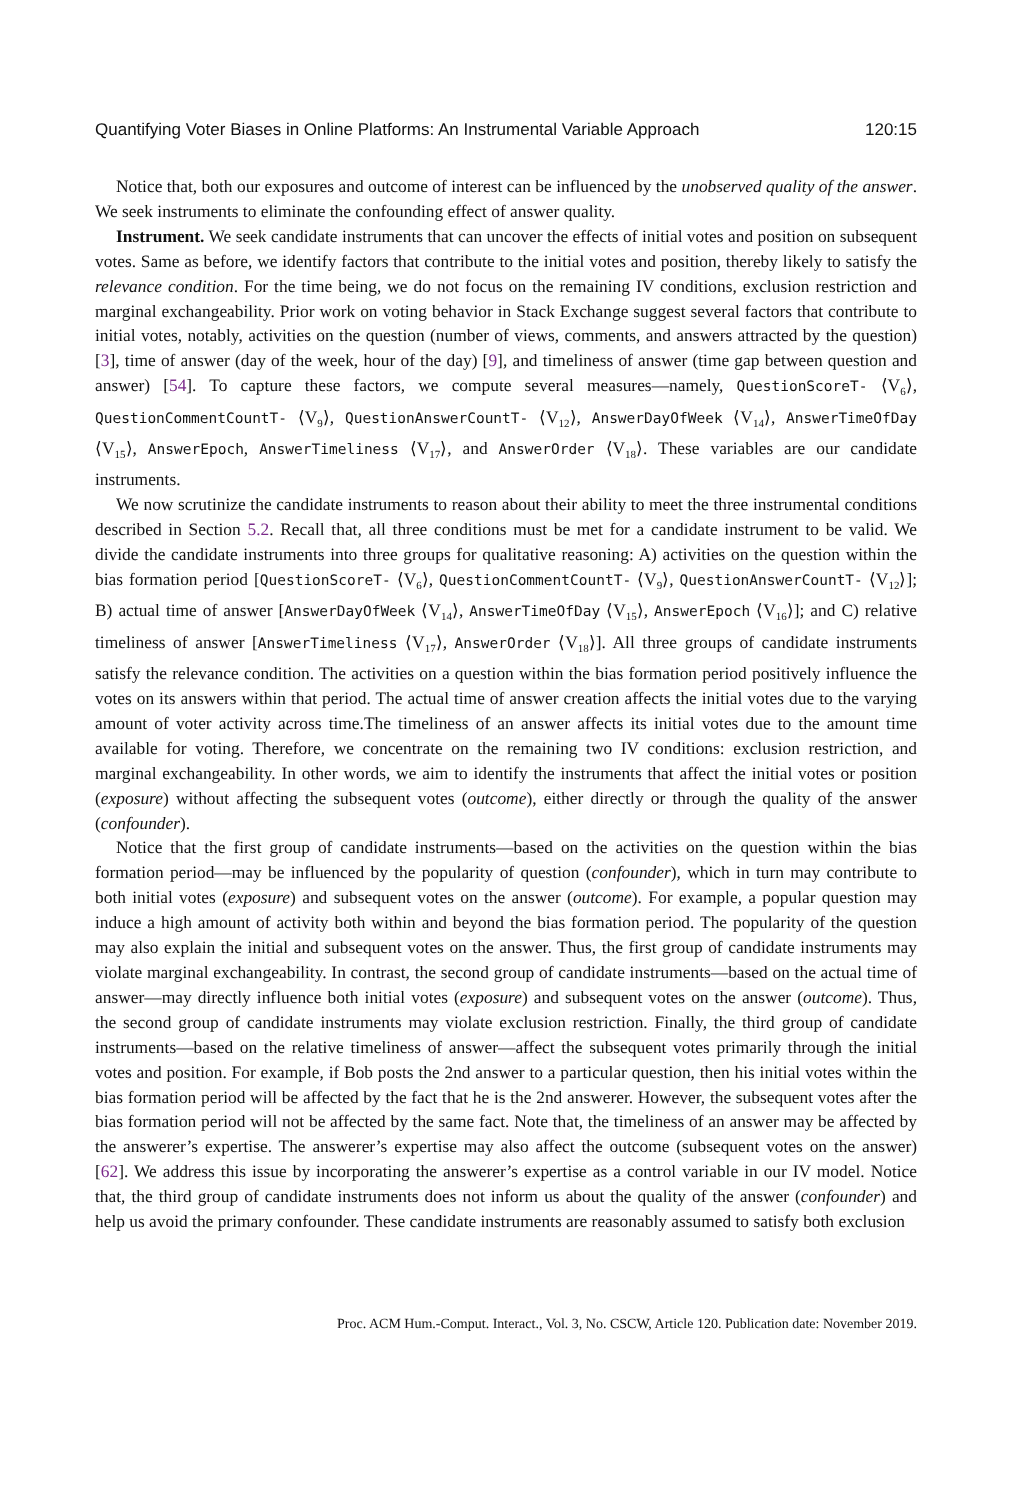Quantifying Voter Biases in Online Platforms: An Instrumental Variable Approach 120:15
Notice that, both our exposures and outcome of interest can be influenced by the unobserved quality of the answer. We seek instruments to eliminate the confounding effect of answer quality.
Instrument. We seek candidate instruments that can uncover the effects of initial votes and position on subsequent votes. Same as before, we identify factors that contribute to the initial votes and position, thereby likely to satisfy the relevance condition. For the time being, we do not focus on the remaining IV conditions, exclusion restriction and marginal exchangeability. Prior work on voting behavior in Stack Exchange suggest several factors that contribute to initial votes, notably, activities on the question (number of views, comments, and answers attracted by the question) [3], time of answer (day of the week, hour of the day) [9], and timeliness of answer (time gap between question and answer) [54]. To capture these factors, we compute several measures—namely, QuestionScoreT- ⟨V<sub>6</sub>⟩, QuestionCommentCountT- ⟨V<sub>9</sub>⟩, QuestionAnswerCountT- ⟨V<sub>12</sub>⟩, AnswerDayOfWeek ⟨V<sub>14</sub>⟩, AnswerTimeOfDay ⟨V<sub>15</sub>⟩, AnswerEpoch, AnswerTimeliness ⟨V<sub>17</sub>⟩, and AnswerOrder ⟨V<sub>18</sub>⟩. These variables are our candidate instruments.
We now scrutinize the candidate instruments to reason about their ability to meet the three instrumental conditions described in Section 5.2. Recall that, all three conditions must be met for a candidate instrument to be valid. We divide the candidate instruments into three groups for qualitative reasoning: A) activities on the question within the bias formation period [QuestionScoreT- ⟨V<sub>6</sub>⟩, QuestionCommentCountT- ⟨V<sub>9</sub>⟩, QuestionAnswerCountT- ⟨V<sub>12</sub>⟩]; B) actual time of answer [AnswerDayOfWeek ⟨V<sub>14</sub>⟩, AnswerTimeOfDay ⟨V<sub>15</sub>⟩, AnswerEpoch ⟨V<sub>16</sub>⟩]; and C) relative timeliness of answer [AnswerTimeliness ⟨V<sub>17</sub>⟩, AnswerOrder ⟨V<sub>18</sub>⟩]. All three groups of candidate instruments satisfy the relevance condition. The activities on a question within the bias formation period positively influence the votes on its answers within that period. The actual time of answer creation affects the initial votes due to the varying amount of voter activity across time.The timeliness of an answer affects its initial votes due to the amount time available for voting. Therefore, we concentrate on the remaining two IV conditions: exclusion restriction, and marginal exchangeability. In other words, we aim to identify the instruments that affect the initial votes or position (exposure) without affecting the subsequent votes (outcome), either directly or through the quality of the answer (confounder).
Notice that the first group of candidate instruments—based on the activities on the question within the bias formation period—may be influenced by the popularity of question (confounder), which in turn may contribute to both initial votes (exposure) and subsequent votes on the answer (outcome). For example, a popular question may induce a high amount of activity both within and beyond the bias formation period. The popularity of the question may also explain the initial and subsequent votes on the answer. Thus, the first group of candidate instruments may violate marginal exchangeability. In contrast, the second group of candidate instruments—based on the actual time of answer—may directly influence both initial votes (exposure) and subsequent votes on the answer (outcome). Thus, the second group of candidate instruments may violate exclusion restriction. Finally, the third group of candidate instruments—based on the relative timeliness of answer—affect the subsequent votes primarily through the initial votes and position. For example, if Bob posts the 2nd answer to a particular question, then his initial votes within the bias formation period will be affected by the fact that he is the 2nd answerer. However, the subsequent votes after the bias formation period will not be affected by the same fact. Note that, the timeliness of an answer may be affected by the answerer’s expertise. The answerer’s expertise may also affect the outcome (subsequent votes on the answer) [62]. We address this issue by incorporating the answerer’s expertise as a control variable in our IV model. Notice that, the third group of candidate instruments does not inform us about the quality of the answer (confounder) and help us avoid the primary confounder. These candidate instruments are reasonably assumed to satisfy both exclusion
Proc. ACM Hum.-Comput. Interact., Vol. 3, No. CSCW, Article 120. Publication date: November 2019.